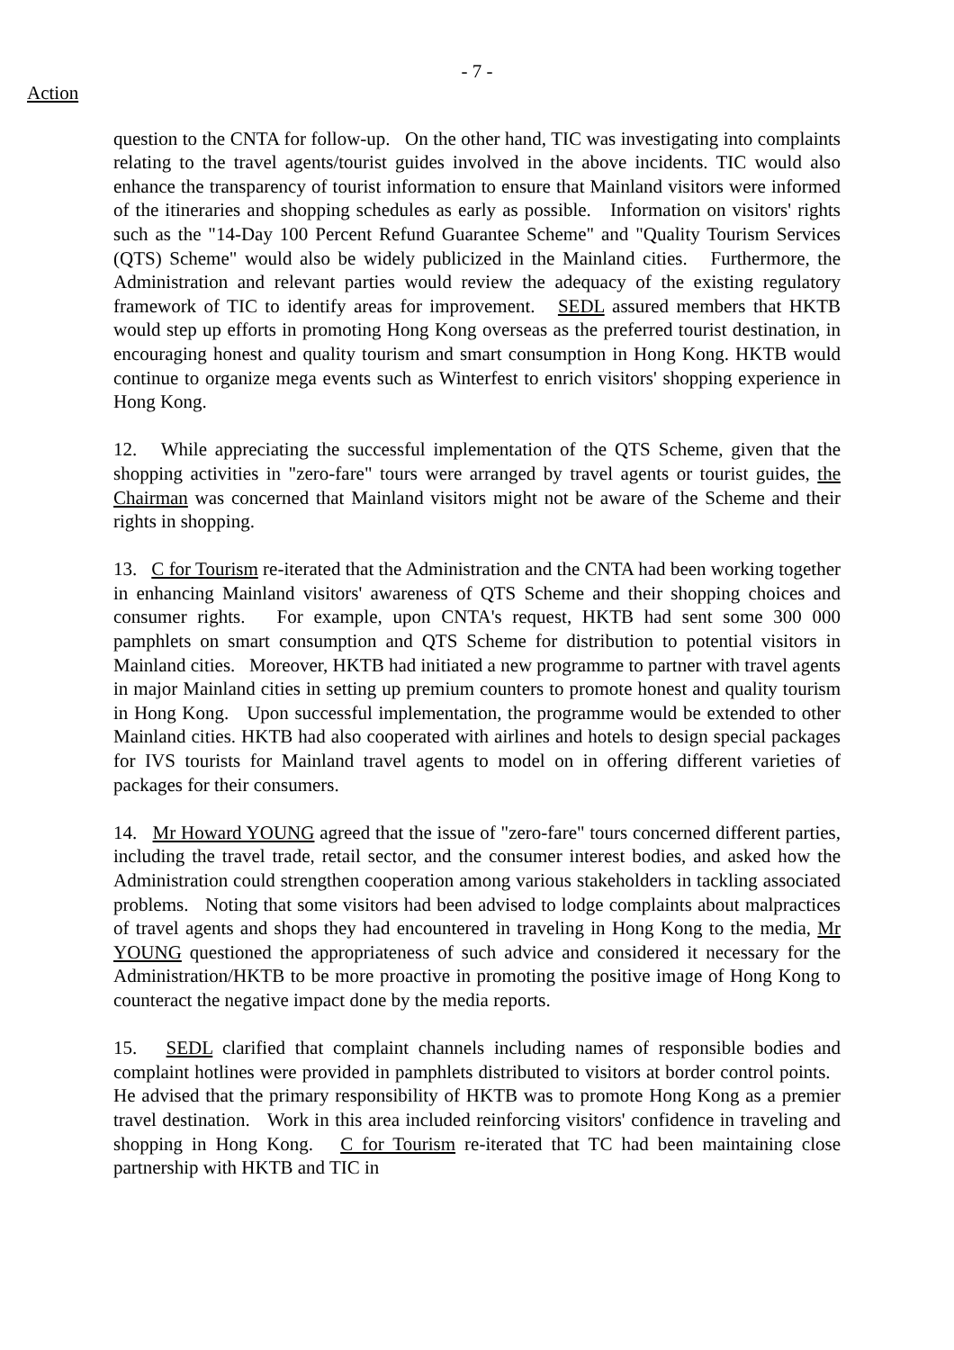- 7 -
Action
question to the CNTA for follow-up. On the other hand, TIC was investigating into complaints relating to the travel agents/tourist guides involved in the above incidents. TIC would also enhance the transparency of tourist information to ensure that Mainland visitors were informed of the itineraries and shopping schedules as early as possible. Information on visitors' rights such as the "14-Day 100 Percent Refund Guarantee Scheme" and "Quality Tourism Services (QTS) Scheme" would also be widely publicized in the Mainland cities. Furthermore, the Administration and relevant parties would review the adequacy of the existing regulatory framework of TIC to identify areas for improvement. SEDL assured members that HKTB would step up efforts in promoting Hong Kong overseas as the preferred tourist destination, in encouraging honest and quality tourism and smart consumption in Hong Kong. HKTB would continue to organize mega events such as Winterfest to enrich visitors' shopping experience in Hong Kong.
12. While appreciating the successful implementation of the QTS Scheme, given that the shopping activities in "zero-fare" tours were arranged by travel agents or tourist guides, the Chairman was concerned that Mainland visitors might not be aware of the Scheme and their rights in shopping.
13. C for Tourism re-iterated that the Administration and the CNTA had been working together in enhancing Mainland visitors' awareness of QTS Scheme and their shopping choices and consumer rights. For example, upon CNTA's request, HKTB had sent some 300 000 pamphlets on smart consumption and QTS Scheme for distribution to potential visitors in Mainland cities. Moreover, HKTB had initiated a new programme to partner with travel agents in major Mainland cities in setting up premium counters to promote honest and quality tourism in Hong Kong. Upon successful implementation, the programme would be extended to other Mainland cities. HKTB had also cooperated with airlines and hotels to design special packages for IVS tourists for Mainland travel agents to model on in offering different varieties of packages for their consumers.
14. Mr Howard YOUNG agreed that the issue of "zero-fare" tours concerned different parties, including the travel trade, retail sector, and the consumer interest bodies, and asked how the Administration could strengthen cooperation among various stakeholders in tackling associated problems. Noting that some visitors had been advised to lodge complaints about malpractices of travel agents and shops they had encountered in traveling in Hong Kong to the media, Mr YOUNG questioned the appropriateness of such advice and considered it necessary for the Administration/HKTB to be more proactive in promoting the positive image of Hong Kong to counteract the negative impact done by the media reports.
15. SEDL clarified that complaint channels including names of responsible bodies and complaint hotlines were provided in pamphlets distributed to visitors at border control points. He advised that the primary responsibility of HKTB was to promote Hong Kong as a premier travel destination. Work in this area included reinforcing visitors' confidence in traveling and shopping in Hong Kong. C for Tourism re-iterated that TC had been maintaining close partnership with HKTB and TIC in